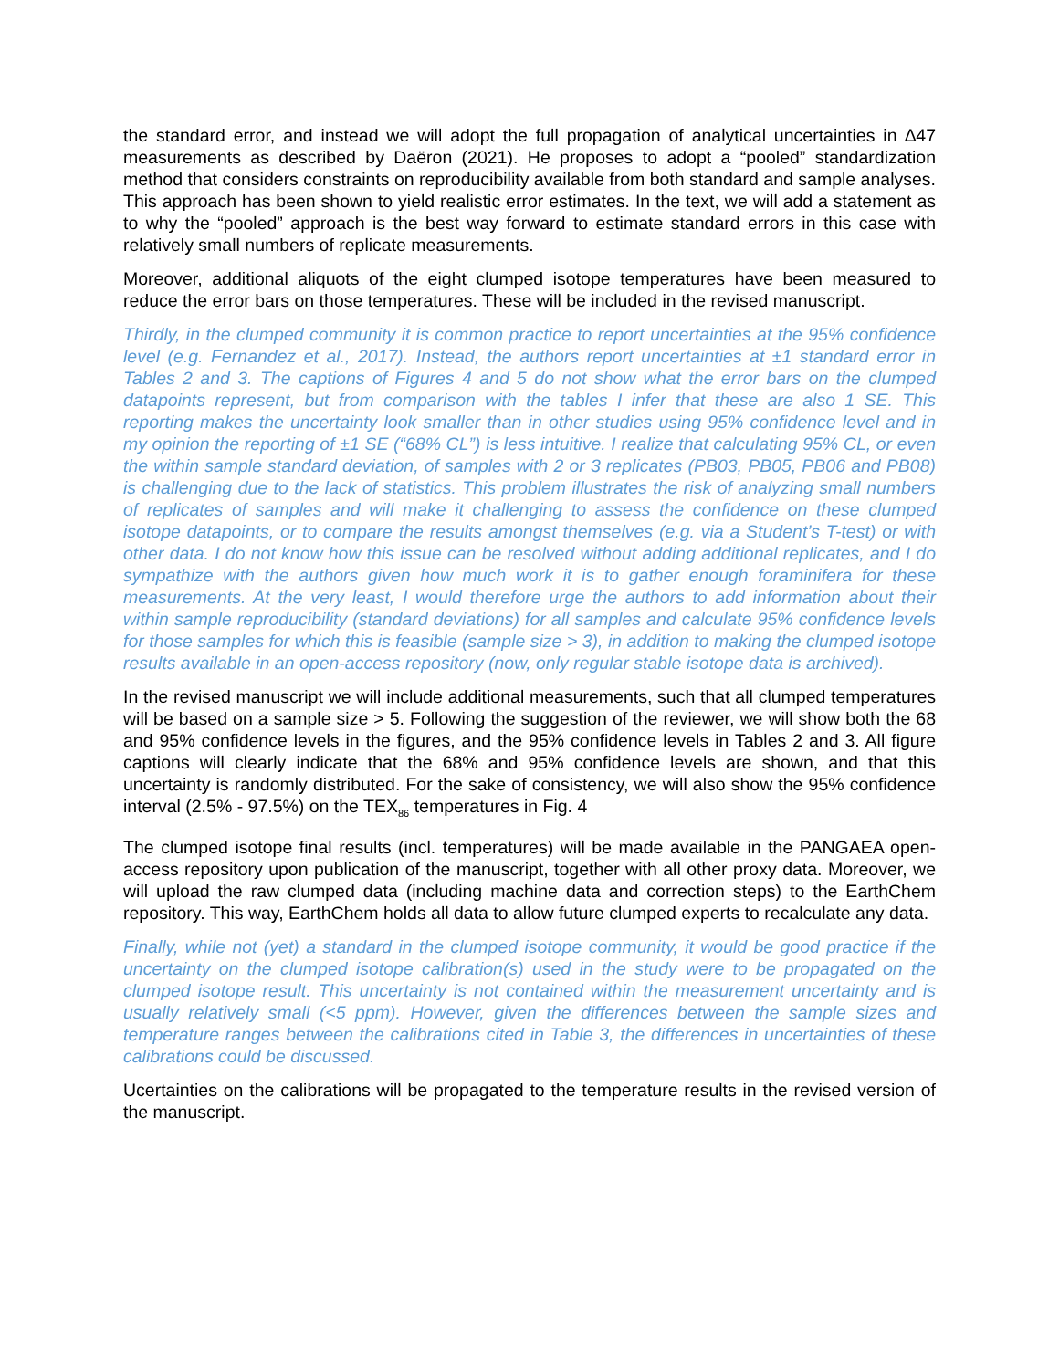the standard error, and instead we will adopt the full propagation of analytical uncertainties in ∆47 measurements as described by Daëron (2021). He proposes to adopt a “pooled” standardization method that considers constraints on reproducibility available from both standard and sample analyses. This approach has been shown to yield realistic error estimates. In the text, we will add a statement as to why the “pooled” approach is the best way forward to estimate standard errors in this case with relatively small numbers of replicate measurements.
Moreover, additional aliquots of the eight clumped isotope temperatures have been measured to reduce the error bars on those temperatures. These will be included in the revised manuscript.
Thirdly, in the clumped community it is common practice to report uncertainties at the 95% confidence level (e.g. Fernandez et al., 2017). Instead, the authors report uncertainties at ±1 standard error in Tables 2 and 3. The captions of Figures 4 and 5 do not show what the error bars on the clumped datapoints represent, but from comparison with the tables I infer that these are also 1 SE. This reporting makes the uncertainty look smaller than in other studies using 95% confidence level and in my opinion the reporting of ±1 SE (“68% CL”) is less intuitive. I realize that calculating 95% CL, or even the within sample standard deviation, of samples with 2 or 3 replicates (PB03, PB05, PB06 and PB08) is challenging due to the lack of statistics. This problem illustrates the risk of analyzing small numbers of replicates of samples and will make it challenging to assess the confidence on these clumped isotope datapoints, or to compare the results amongst themselves (e.g. via a Student’s T-test) or with other data. I do not know how this issue can be resolved without adding additional replicates, and I do sympathize with the authors given how much work it is to gather enough foraminifera for these measurements. At the very least, I would therefore urge the authors to add information about their within sample reproducibility (standard deviations) for all samples and calculate 95% confidence levels for those samples for which this is feasible (sample size > 3), in addition to making the clumped isotope results available in an open-access repository (now, only regular stable isotope data is archived).
In the revised manuscript we will include additional measurements, such that all clumped temperatures will be based on a sample size > 5. Following the suggestion of the reviewer, we will show both the 68 and 95% confidence levels in the figures, and the 95% confidence levels in Tables 2 and 3. All figure captions will clearly indicate that the 68% and 95% confidence levels are shown, and that this uncertainty is randomly distributed. For the sake of consistency, we will also show the 95% confidence interval (2.5% - 97.5%) on the TEX<sub>86</sub> temperatures in Fig. 4
The clumped isotope final results (incl. temperatures) will be made available in the PANGAEA open-access repository upon publication of the manuscript, together with all other proxy data. Moreover, we will upload the raw clumped data (including machine data and correction steps) to the EarthChem repository. This way, EarthChem holds all data to allow future clumped experts to recalculate any data.
Finally, while not (yet) a standard in the clumped isotope community, it would be good practice if the uncertainty on the clumped isotope calibration(s) used in the study were to be propagated on the clumped isotope result. This uncertainty is not contained within the measurement uncertainty and is usually relatively small (<5 ppm). However, given the differences between the sample sizes and temperature ranges between the calibrations cited in Table 3, the differences in uncertainties of these calibrations could be discussed.
Ucertainties on the calibrations will be propagated to the temperature results in the revised version of the manuscript.